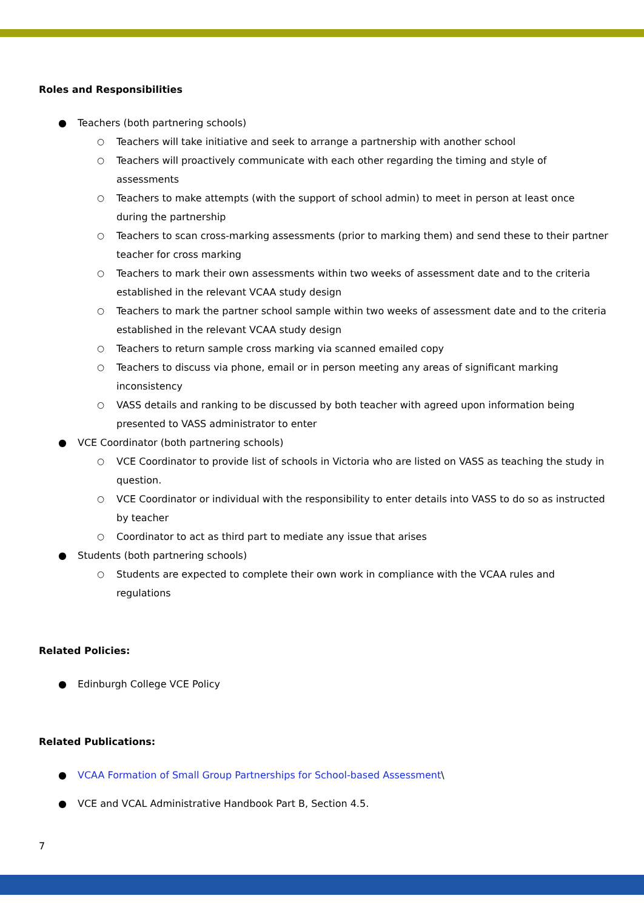Roles and Responsibilities
● Teachers (both partnering schools)
○ Teachers will take initiative and seek to arrange a partnership with another school
○ Teachers will proactively communicate with each other regarding the timing and style of assessments
○ Teachers to make attempts (with the support of school admin) to meet in person at least once during the partnership
○ Teachers to scan cross-marking assessments (prior to marking them) and send these to their partner teacher for cross marking
○ Teachers to mark their own assessments within two weeks of assessment date and to the criteria established in the relevant VCAA study design
○ Teachers to mark the partner school sample within two weeks of assessment date and to the criteria established in the relevant VCAA study design
○ Teachers to return sample cross marking via scanned emailed copy
○ Teachers to discuss via phone, email or in person meeting any areas of significant marking inconsistency
○ VASS details and ranking to be discussed by both teacher with agreed upon information being presented to VASS administrator to enter
● VCE Coordinator (both partnering schools)
○ VCE Coordinator to provide list of schools in Victoria who are listed on VASS as teaching the study in question.
○ VCE Coordinator or individual with the responsibility to enter details into VASS to do so as instructed by teacher
○ Coordinator to act as third part to mediate any issue that arises
● Students (both partnering schools)
○ Students are expected to complete their own work in compliance with the VCAA rules and regulations
Related Policies:
● Edinburgh College VCE Policy
Related Publications:
● VCAA Formation of Small Group Partnerships for School-based Assessment\
● VCE and VCAL Administrative Handbook Part B, Section 4.5.
7